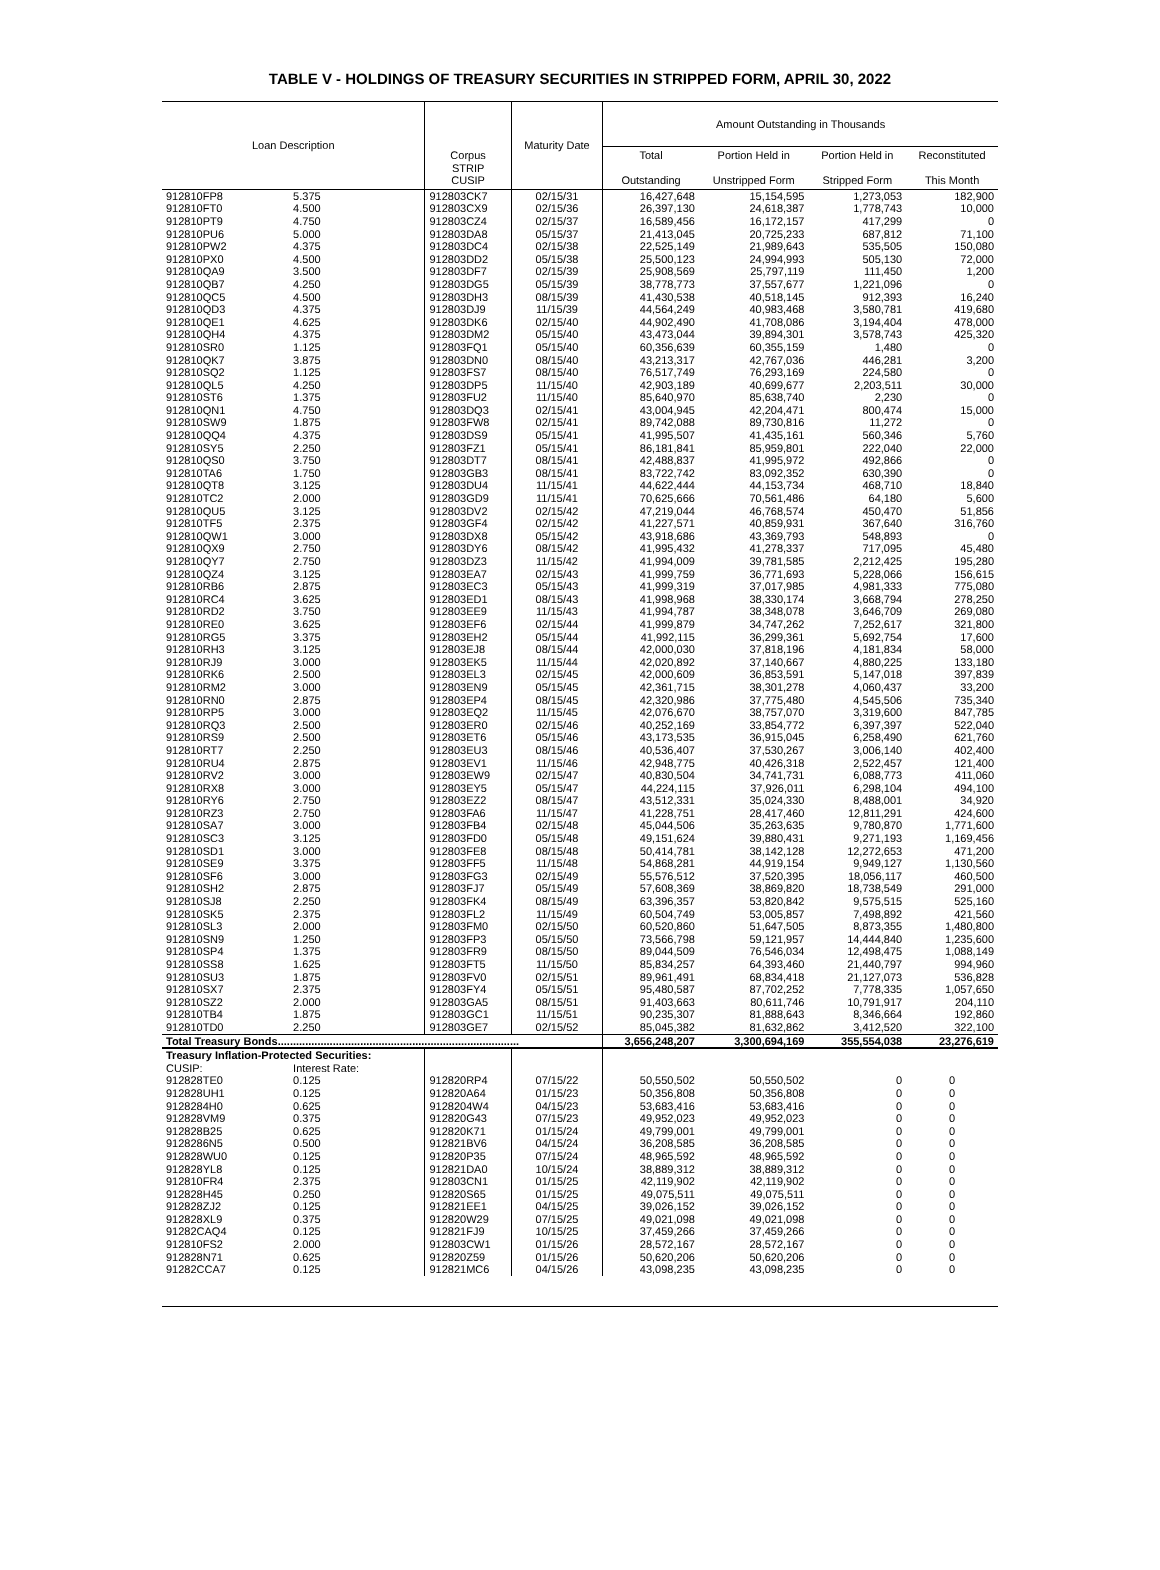TABLE V - HOLDINGS OF TREASURY SECURITIES IN STRIPPED FORM, APRIL 30, 2022
| Loan Description | | Corpus STRIP CUSIP | Maturity Date | Amount Outstanding in Thousands | | | |
| --- | --- | --- | --- | --- | --- | --- | --- |
| | | | | Total Outstanding | Portion Held in Unstripped Form | Portion Held in Stripped Form | Reconstituted This Month |
| 912810FP8 | 5.375 | 912803CK7 | 02/15/31 | 16,427,648 | 15,154,595 | 1,273,053 | 182,900 |
| 912810FT0 | 4.500 | 912803CX9 | 02/15/36 | 26,397,130 | 24,618,387 | 1,778,743 | 10,000 |
| 912810PT9 | 4.750 | 912803CZ4 | 02/15/37 | 16,589,456 | 16,172,157 | 417,299 | 0 |
| 912810PU6 | 5.000 | 912803DA8 | 05/15/37 | 21,413,045 | 20,725,233 | 687,812 | 71,100 |
| 912810PW2 | 4.375 | 912803DC4 | 02/15/38 | 22,525,149 | 21,989,643 | 535,505 | 150,080 |
| 912810PX0 | 4.500 | 912803DD2 | 05/15/38 | 25,500,123 | 24,994,993 | 505,130 | 72,000 |
| 912810QA9 | 3.500 | 912803DF7 | 02/15/39 | 25,908,569 | 25,797,119 | 111,450 | 1,200 |
| 912810QB7 | 4.250 | 912803DG5 | 05/15/39 | 38,778,773 | 37,557,677 | 1,221,096 | 0 |
| 912810QC5 | 4.500 | 912803DH3 | 08/15/39 | 41,430,538 | 40,518,145 | 912,393 | 16,240 |
| 912810QD3 | 4.375 | 912803DJ9 | 11/15/39 | 44,564,249 | 40,983,468 | 3,580,781 | 419,680 |
| 912810QE1 | 4.625 | 912803DK6 | 02/15/40 | 44,902,490 | 41,708,086 | 3,194,404 | 478,000 |
| 912810QH4 | 4.375 | 912803DM2 | 05/15/40 | 43,473,044 | 39,894,301 | 3,578,743 | 425,320 |
| 912810SR0 | 1.125 | 912803FQ1 | 05/15/40 | 60,356,639 | 60,355,159 | 1,480 | 0 |
| 912810QK7 | 3.875 | 912803DN0 | 08/15/40 | 43,213,317 | 42,767,036 | 446,281 | 3,200 |
| 912810SQ2 | 1.125 | 912803FS7 | 08/15/40 | 76,517,749 | 76,293,169 | 224,580 | 0 |
| 912810QL5 | 4.250 | 912803DP5 | 11/15/40 | 42,903,189 | 40,699,677 | 2,203,511 | 30,000 |
| 912810ST6 | 1.375 | 912803FU2 | 11/15/40 | 85,640,970 | 85,638,740 | 2,230 | 0 |
| 912810QN1 | 4.750 | 912803DQ3 | 02/15/41 | 43,004,945 | 42,204,471 | 800,474 | 15,000 |
| 912810SW9 | 1.875 | 912803FW8 | 02/15/41 | 89,742,088 | 89,730,816 | 11,272 | 0 |
| 912810QQ4 | 4.375 | 912803DS9 | 05/15/41 | 41,995,507 | 41,435,161 | 560,346 | 5,760 |
| 912810SY5 | 2.250 | 912803FZ1 | 05/15/41 | 86,181,841 | 85,959,801 | 222,040 | 22,000 |
| 912810QS0 | 3.750 | 912803DT7 | 08/15/41 | 42,488,837 | 41,995,972 | 492,866 | 0 |
| 912810TA6 | 1.750 | 912803GB3 | 08/15/41 | 83,722,742 | 83,092,352 | 630,390 | 0 |
| 912810QT8 | 3.125 | 912803DU4 | 11/15/41 | 44,622,444 | 44,153,734 | 468,710 | 18,840 |
| 912810TC2 | 2.000 | 912803GD9 | 11/15/41 | 70,625,666 | 70,561,486 | 64,180 | 5,600 |
| 912810QU5 | 3.125 | 912803DV2 | 02/15/42 | 47,219,044 | 46,768,574 | 450,470 | 51,856 |
| 912810TF5 | 2.375 | 912803GF4 | 02/15/42 | 41,227,571 | 40,859,931 | 367,640 | 316,760 |
| 912810QW1 | 3.000 | 912803DX8 | 05/15/42 | 43,918,686 | 43,369,793 | 548,893 | 0 |
| 912810QX9 | 2.750 | 912803DY6 | 08/15/42 | 41,995,432 | 41,278,337 | 717,095 | 45,480 |
| 912810QY7 | 2.750 | 912803DZ3 | 11/15/42 | 41,994,009 | 39,781,585 | 2,212,425 | 195,280 |
| 912810QZ4 | 3.125 | 912803EA7 | 02/15/43 | 41,999,759 | 36,771,693 | 5,228,066 | 156,615 |
| 912810RB6 | 2.875 | 912803EC3 | 05/15/43 | 41,999,319 | 37,017,985 | 4,981,333 | 775,080 |
| 912810RC4 | 3.625 | 912803ED1 | 08/15/43 | 41,998,968 | 38,330,174 | 3,668,794 | 278,250 |
| 912810RD2 | 3.750 | 912803EE9 | 11/15/43 | 41,994,787 | 38,348,078 | 3,646,709 | 269,080 |
| 912810RE0 | 3.625 | 912803EF6 | 02/15/44 | 41,999,879 | 34,747,262 | 7,252,617 | 321,800 |
| 912810RG5 | 3.375 | 912803EH2 | 05/15/44 | 41,992,115 | 36,299,361 | 5,692,754 | 17,600 |
| 912810RH3 | 3.125 | 912803EJ8 | 08/15/44 | 42,000,030 | 37,818,196 | 4,181,834 | 58,000 |
| 912810RJ9 | 3.000 | 912803EK5 | 11/15/44 | 42,020,892 | 37,140,667 | 4,880,225 | 133,180 |
| 912810RK6 | 2.500 | 912803EL3 | 02/15/45 | 42,000,609 | 36,853,591 | 5,147,018 | 397,839 |
| 912810RM2 | 3.000 | 912803EN9 | 05/15/45 | 42,361,715 | 38,301,278 | 4,060,437 | 33,200 |
| 912810RN0 | 2.875 | 912803EP4 | 08/15/45 | 42,320,986 | 37,775,480 | 4,545,506 | 735,340 |
| 912810RP5 | 3.000 | 912803EQ2 | 11/15/45 | 42,076,670 | 38,757,070 | 3,319,600 | 847,785 |
| 912810RQ3 | 2.500 | 912803ER0 | 02/15/46 | 40,252,169 | 33,854,772 | 6,397,397 | 522,040 |
| 912810RS9 | 2.500 | 912803ET6 | 05/15/46 | 43,173,535 | 36,915,045 | 6,258,490 | 621,760 |
| 912810RT7 | 2.250 | 912803EU3 | 08/15/46 | 40,536,407 | 37,530,267 | 3,006,140 | 402,400 |
| 912810RU4 | 2.875 | 912803EV1 | 11/15/46 | 42,948,775 | 40,426,318 | 2,522,457 | 121,400 |
| 912810RV2 | 3.000 | 912803EW9 | 02/15/47 | 40,830,504 | 34,741,731 | 6,088,773 | 411,060 |
| 912810RX8 | 3.000 | 912803EY5 | 05/15/47 | 44,224,115 | 37,926,011 | 6,298,104 | 494,100 |
| 912810RY6 | 2.750 | 912803EZ2 | 08/15/47 | 43,512,331 | 35,024,330 | 8,488,001 | 34,920 |
| 912810RZ3 | 2.750 | 912803FA6 | 11/15/47 | 41,228,751 | 28,417,460 | 12,811,291 | 424,600 |
| 912810SA7 | 3.000 | 912803FB4 | 02/15/48 | 45,044,506 | 35,263,635 | 9,780,870 | 1,771,600 |
| 912810SC3 | 3.125 | 912803FD0 | 05/15/48 | 49,151,624 | 39,880,431 | 9,271,193 | 1,169,456 |
| 912810SD1 | 3.000 | 912803FE8 | 08/15/48 | 50,414,781 | 38,142,128 | 12,272,653 | 471,200 |
| 912810SE9 | 3.375 | 912803FF5 | 11/15/48 | 54,868,281 | 44,919,154 | 9,949,127 | 1,130,560 |
| 912810SF6 | 3.000 | 912803FG3 | 02/15/49 | 55,576,512 | 37,520,395 | 18,056,117 | 460,500 |
| 912810SH2 | 2.875 | 912803FJ7 | 05/15/49 | 57,608,369 | 38,869,820 | 18,738,549 | 291,000 |
| 912810SJ8 | 2.250 | 912803FK4 | 08/15/49 | 63,396,357 | 53,820,842 | 9,575,515 | 525,160 |
| 912810SK5 | 2.375 | 912803FL2 | 11/15/49 | 60,504,749 | 53,005,857 | 7,498,892 | 421,560 |
| 912810SL3 | 2.000 | 912803FM0 | 02/15/50 | 60,520,860 | 51,647,505 | 8,873,355 | 1,480,800 |
| 912810SN9 | 1.250 | 912803FP3 | 05/15/50 | 73,566,798 | 59,121,957 | 14,444,840 | 1,235,600 |
| 912810SP4 | 1.375 | 912803FR9 | 08/15/50 | 89,044,509 | 76,546,034 | 12,498,475 | 1,088,149 |
| 912810SS8 | 1.625 | 912803FT5 | 11/15/50 | 85,834,257 | 64,393,460 | 21,440,797 | 994,960 |
| 912810SU3 | 1.875 | 912803FV0 | 02/15/51 | 89,961,491 | 68,834,418 | 21,127,073 | 536,828 |
| 912810SX7 | 2.375 | 912803FY4 | 05/15/51 | 95,480,587 | 87,702,252 | 7,778,335 | 1,057,650 |
| 912810SZ2 | 2.000 | 912803GA5 | 08/15/51 | 91,403,663 | 80,611,746 | 10,791,917 | 204,110 |
| 912810TB4 | 1.875 | 912803GC1 | 11/15/51 | 90,235,307 | 81,888,643 | 8,346,664 | 192,860 |
| 912810TD0 | 2.250 | 912803GE7 | 02/15/52 | 85,045,382 | 81,632,862 | 3,412,520 | 322,100 |
| Total Treasury Bonds............................................................................... | | | | 3,656,248,207 | 3,300,694,169 | 355,554,038 | 23,276,619 |
| Treasury Inflation-Protected Securities: | | | | | | | |
| CUSIP: | Interest Rate: | | | | | | |
| 912828TE0 | 0.125 | 912820RP4 | 07/15/22 | 50,550,502 | 50,550,502 | 0 | 0 |
| 912828UH1 | 0.125 | 912820A64 | 01/15/23 | 50,356,808 | 50,356,808 | 0 | 0 |
| 9128284H0 | 0.625 | 9128204W4 | 04/15/23 | 53,683,416 | 53,683,416 | 0 | 0 |
| 912828VM9 | 0.375 | 912820G43 | 07/15/23 | 49,952,023 | 49,952,023 | 0 | 0 |
| 912828B25 | 0.625 | 912820K71 | 01/15/24 | 49,799,001 | 49,799,001 | 0 | 0 |
| 9128286N5 | 0.500 | 912821BV6 | 04/15/24 | 36,208,585 | 36,208,585 | 0 | 0 |
| 912828WU0 | 0.125 | 912820P35 | 07/15/24 | 48,965,592 | 48,965,592 | 0 | 0 |
| 912828YL8 | 0.125 | 912821DA0 | 10/15/24 | 38,889,312 | 38,889,312 | 0 | 0 |
| 912810FR4 | 2.375 | 912803CN1 | 01/15/25 | 42,119,902 | 42,119,902 | 0 | 0 |
| 912828H45 | 0.250 | 912820S65 | 01/15/25 | 49,075,511 | 49,075,511 | 0 | 0 |
| 912828ZJ2 | 0.125 | 912821EE1 | 04/15/25 | 39,026,152 | 39,026,152 | 0 | 0 |
| 912828XL9 | 0.375 | 912820W29 | 07/15/25 | 49,021,098 | 49,021,098 | 0 | 0 |
| 91282CAQ4 | 0.125 | 912821FJ9 | 10/15/25 | 37,459,266 | 37,459,266 | 0 | 0 |
| 912810FS2 | 2.000 | 912803CW1 | 01/15/26 | 28,572,167 | 28,572,167 | 0 | 0 |
| 912828N71 | 0.625 | 912820Z59 | 01/15/26 | 50,620,206 | 50,620,206 | 0 | 0 |
| 91282CCA7 | 0.125 | 912821MC6 | 04/15/26 | 43,098,235 | 43,098,235 | 0 | 0 |